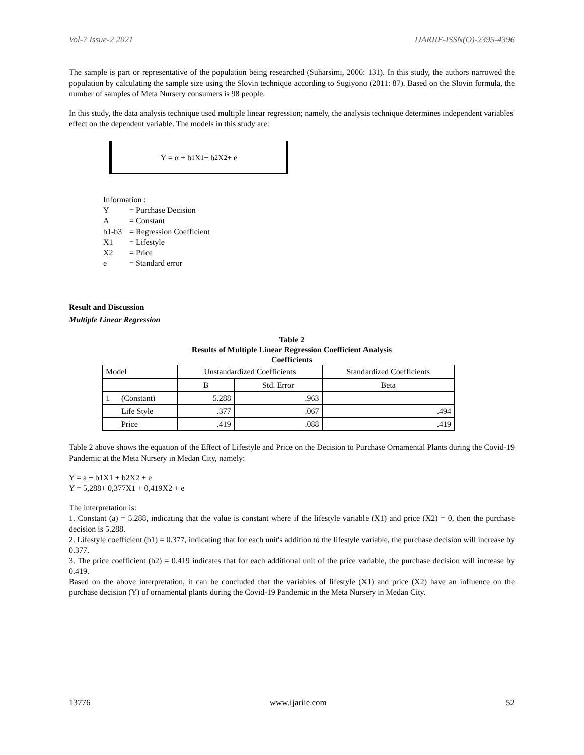Vol-7 Issue-2 2021 IJARIIE-ISSN(O)-2395-4396
The sample is part or representative of the population being researched (Suharsimi, 2006: 131). In this study, the authors narrowed the population by calculating the sample size using the Slovin technique according to Sugiyono (2011: 87). Based on the Slovin formula, the number of samples of Meta Nursery consumers is 98 people.
In this study, the data analysis technique used multiple linear regression; namely, the analysis technique determines independent variables' effect on the dependent variable. The models in this study are:
Y = α + b<sub>1</sub>X<sub>1</sub> + b<sub>2</sub>X<sub>2</sub> + e
Information :
Y = Purchase Decision
A = Constant
b1-b3 = Regression Coefficient
X1 = Lifestyle
X2 = Price
e = Standard error
Result and Discussion
Multiple Linear Regression
Table 2
Results of Multiple Linear Regression Coefficient Analysis
Coefficients
| Model | | Unstandardized Coefficients | | Standardized Coefficients |
| --- | --- | --- | --- | --- |
| | | B | Std. Error | Beta |
| 1 | (Constant) | 5.288 | .963 | |
| | Life Style | .377 | .067 | .494 |
| | Price | .419 | .088 | .419 |
Table 2 above shows the equation of the Effect of Lifestyle and Price on the Decision to Purchase Ornamental Plants during the Covid-19 Pandemic at the Meta Nursery in Medan City, namely:
Y = a + b1X1 + b2X2 + e
Y = 5,288+ 0,377X1 + 0,419X2 + e
The interpretation is:
1. Constant (a) = 5.288, indicating that the value is constant where if the lifestyle variable (X1) and price (X2) = 0, then the purchase decision is 5.288.
2. Lifestyle coefficient (b1) = 0.377, indicating that for each unit's addition to the lifestyle variable, the purchase decision will increase by 0.377.
3. The price coefficient (b2) = 0.419 indicates that for each additional unit of the price variable, the purchase decision will increase by 0.419.
Based on the above interpretation, it can be concluded that the variables of lifestyle (X1) and price (X2) have an influence on the purchase decision (Y) of ornamental plants during the Covid-19 Pandemic in the Meta Nursery in Medan City.
13776 www.ijariie.com 52